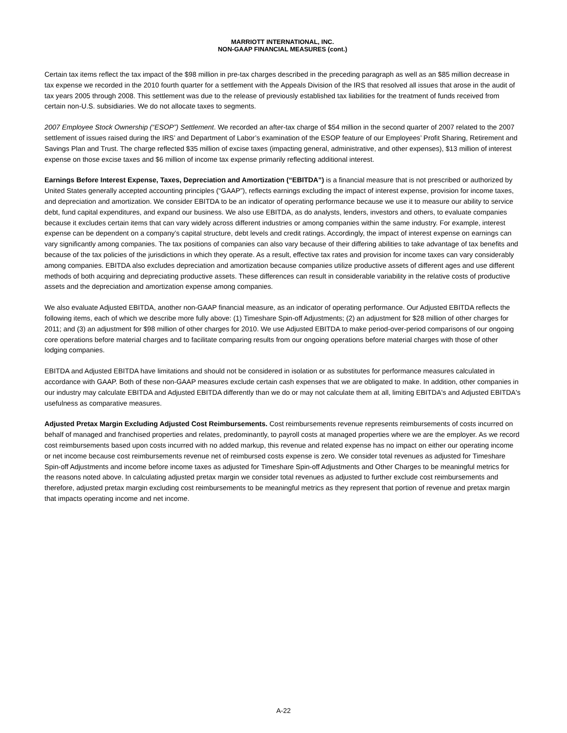MARRIOTT INTERNATIONAL, INC.
NON-GAAP FINANCIAL MEASURES (cont.)
Certain tax items reflect the tax impact of the $98 million in pre-tax charges described in the preceding paragraph as well as an $85 million decrease in tax expense we recorded in the 2010 fourth quarter for a settlement with the Appeals Division of the IRS that resolved all issues that arose in the audit of tax years 2005 through 2008. This settlement was due to the release of previously established tax liabilities for the treatment of funds received from certain non-U.S. subsidiaries. We do not allocate taxes to segments.
2007 Employee Stock Ownership (“ESOP”) Settlement. We recorded an after-tax charge of $54 million in the second quarter of 2007 related to the 2007 settlement of issues raised during the IRS’ and Department of Labor’s examination of the ESOP feature of our Employees’ Profit Sharing, Retirement and Savings Plan and Trust. The charge reflected $35 million of excise taxes (impacting general, administrative, and other expenses), $13 million of interest expense on those excise taxes and $6 million of income tax expense primarily reflecting additional interest.
Earnings Before Interest Expense, Taxes, Depreciation and Amortization (“EBITDA”) is a financial measure that is not prescribed or authorized by United States generally accepted accounting principles (“GAAP”), reflects earnings excluding the impact of interest expense, provision for income taxes, and depreciation and amortization. We consider EBITDA to be an indicator of operating performance because we use it to measure our ability to service debt, fund capital expenditures, and expand our business. We also use EBITDA, as do analysts, lenders, investors and others, to evaluate companies because it excludes certain items that can vary widely across different industries or among companies within the same industry. For example, interest expense can be dependent on a company’s capital structure, debt levels and credit ratings. Accordingly, the impact of interest expense on earnings can vary significantly among companies. The tax positions of companies can also vary because of their differing abilities to take advantage of tax benefits and because of the tax policies of the jurisdictions in which they operate. As a result, effective tax rates and provision for income taxes can vary considerably among companies. EBITDA also excludes depreciation and amortization because companies utilize productive assets of different ages and use different methods of both acquiring and depreciating productive assets. These differences can result in considerable variability in the relative costs of productive assets and the depreciation and amortization expense among companies.
We also evaluate Adjusted EBITDA, another non-GAAP financial measure, as an indicator of operating performance. Our Adjusted EBITDA reflects the following items, each of which we describe more fully above: (1) Timeshare Spin-off Adjustments; (2) an adjustment for $28 million of other charges for 2011; and (3) an adjustment for $98 million of other charges for 2010. We use Adjusted EBITDA to make period-over-period comparisons of our ongoing core operations before material charges and to facilitate comparing results from our ongoing operations before material charges with those of other lodging companies.
EBITDA and Adjusted EBITDA have limitations and should not be considered in isolation or as substitutes for performance measures calculated in accordance with GAAP. Both of these non-GAAP measures exclude certain cash expenses that we are obligated to make. In addition, other companies in our industry may calculate EBITDA and Adjusted EBITDA differently than we do or may not calculate them at all, limiting EBITDA's and Adjusted EBITDA's usefulness as comparative measures.
Adjusted Pretax Margin Excluding Adjusted Cost Reimbursements. Cost reimbursements revenue represents reimbursements of costs incurred on behalf of managed and franchised properties and relates, predominantly, to payroll costs at managed properties where we are the employer. As we record cost reimbursements based upon costs incurred with no added markup, this revenue and related expense has no impact on either our operating income or net income because cost reimbursements revenue net of reimbursed costs expense is zero. We consider total revenues as adjusted for Timeshare Spin-off Adjustments and income before income taxes as adjusted for Timeshare Spin-off Adjustments and Other Charges to be meaningful metrics for the reasons noted above. In calculating adjusted pretax margin we consider total revenues as adjusted to further exclude cost reimbursements and therefore, adjusted pretax margin excluding cost reimbursements to be meaningful metrics as they represent that portion of revenue and pretax margin that impacts operating income and net income.
A-22